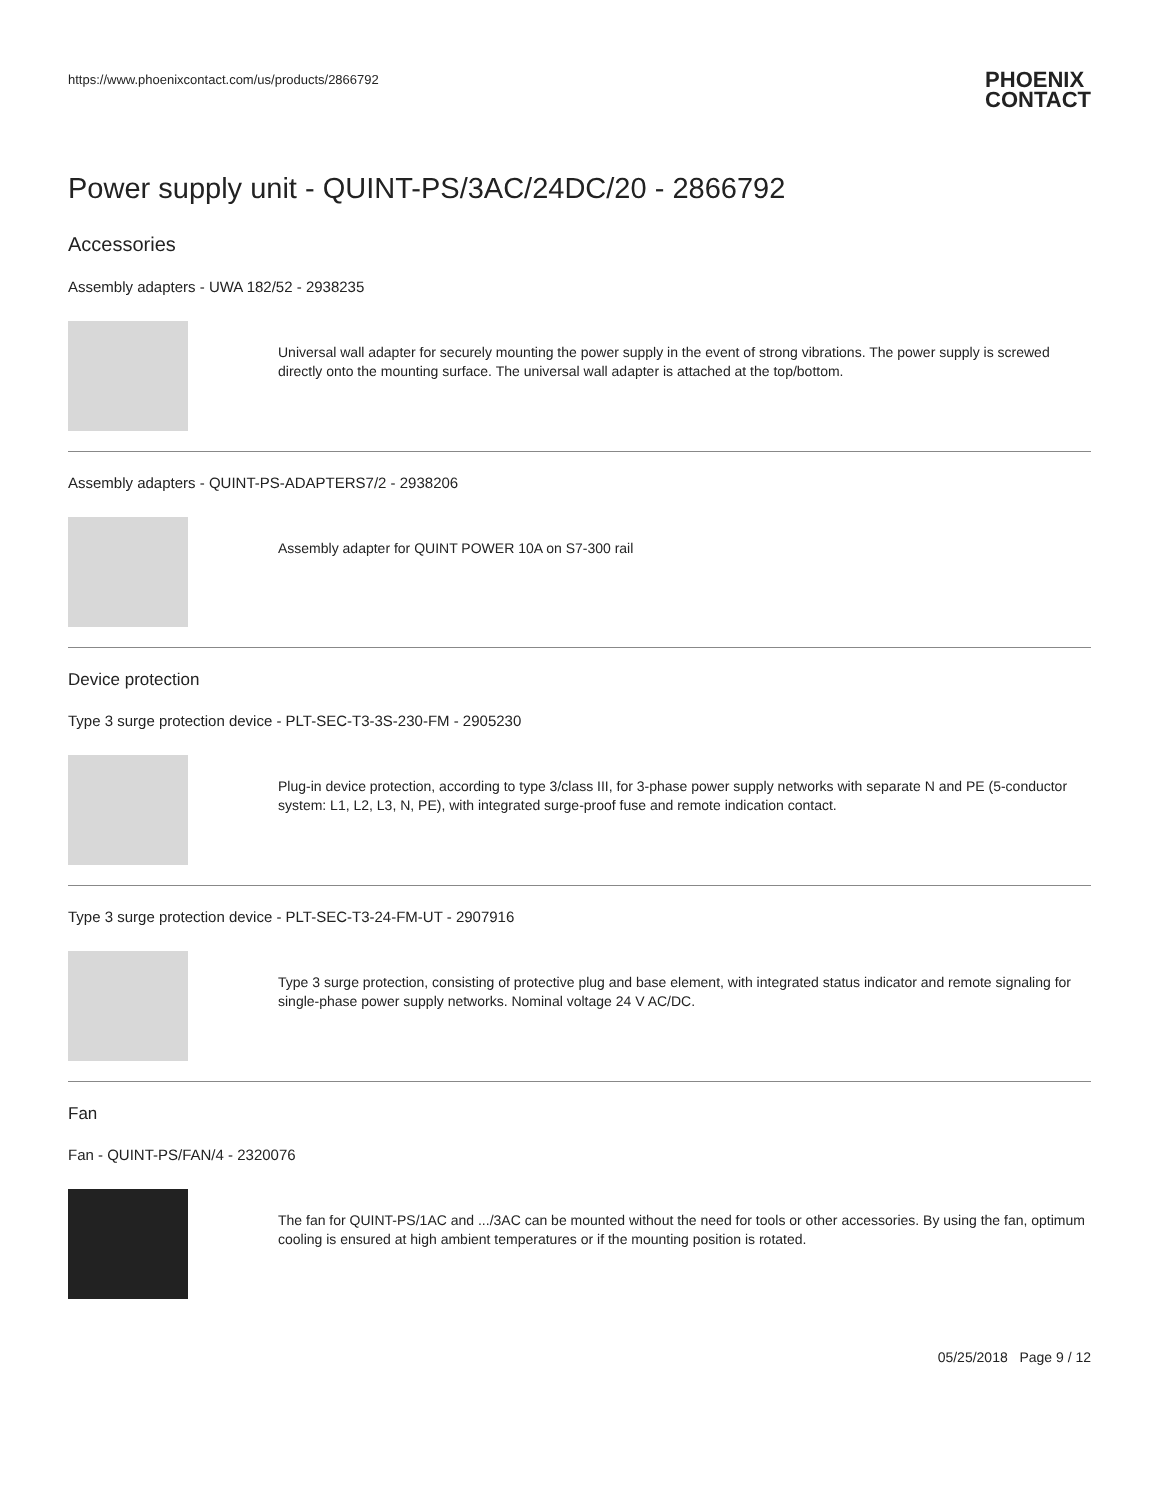https://www.phoenixcontact.com/us/products/2866792 PHOENIX
CONTACT
Power supply unit - QUINT-PS/3AC/24DC/20 - 2866792
Accessories
Assembly adapters - UWA 182/52 - 2938235
Universal wall adapter for securely mounting the power supply in the event of strong vibrations. The power supply is screwed directly onto the mounting surface. The universal wall adapter is attached at the top/bottom.
Assembly adapters - QUINT-PS-ADAPTERS7/2 - 2938206
Assembly adapter for QUINT POWER 10A on S7-300 rail
Device protection
Type 3 surge protection device - PLT-SEC-T3-3S-230-FM - 2905230
Plug-in device protection, according to type 3/class III, for 3-phase power supply networks with separate N and PE (5-conductor system: L1, L2, L3, N, PE), with integrated surge-proof fuse and remote indication contact.
Type 3 surge protection device - PLT-SEC-T3-24-FM-UT - 2907916
Type 3 surge protection, consisting of protective plug and base element, with integrated status indicator and remote signaling for single-phase power supply networks. Nominal voltage 24 V AC/DC.
Fan
Fan - QUINT-PS/FAN/4 - 2320076
The fan for QUINT-PS/1AC and .../3AC can be mounted without the need for tools or other accessories. By using the fan, optimum cooling is ensured at high ambient temperatures or if the mounting position is rotated.
05/25/2018 Page 9 / 12